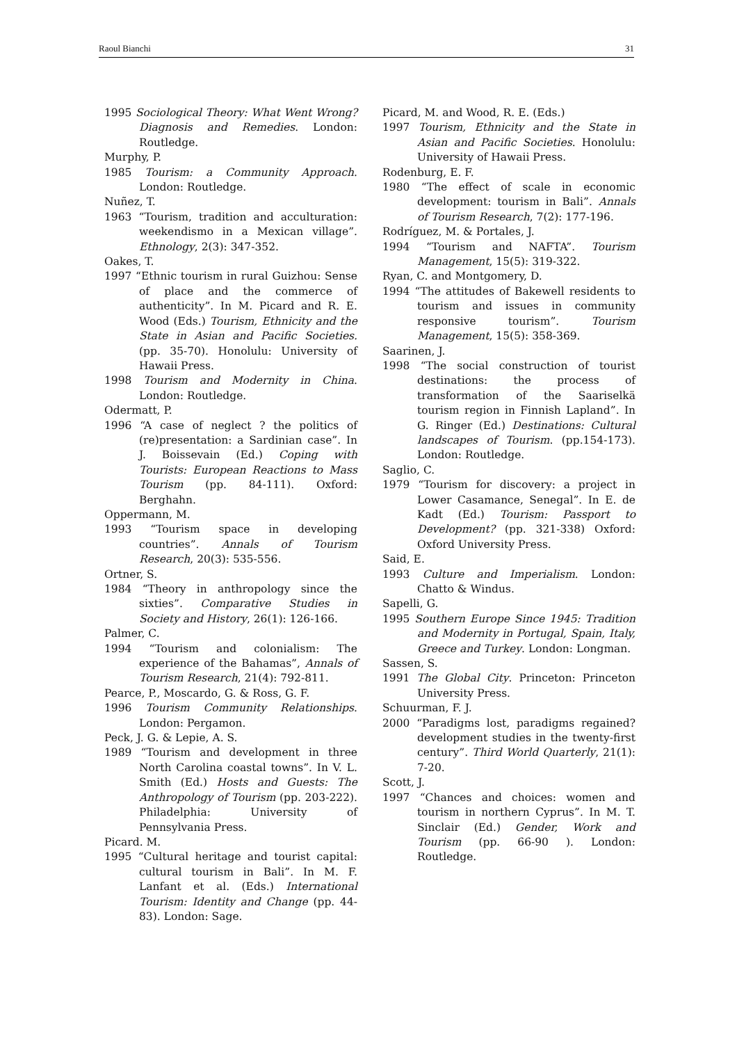Raoul Bianchi 31
1995 Sociological Theory: What Went Wrong? Diagnosis and Remedies. London: Routledge.
Murphy, P.
1985 Tourism: a Community Approach. London: Routledge.
Nuñez, T.
1963 “Tourism, tradition and acculturation: weekendismo in a Mexican village”. Ethnology, 2(3): 347-352.
Oakes, T.
1997 “Ethnic tourism in rural Guizhou: Sense of place and the commerce of authenticity”. In M. Picard and R. E. Wood (Eds.) Tourism, Ethnicity and the State in Asian and Pacific Societies. (pp. 35-70). Honolulu: University of Hawaii Press.
1998 Tourism and Modernity in China. London: Routledge.
Odermatt, P.
1996 “A case of neglect ? the politics of (re)presentation: a Sardinian case”. In J. Boissevain (Ed.) Coping with Tourists: European Reactions to Mass Tourism (pp. 84-111). Oxford: Berghahn.
Oppermann, M.
1993 “Tourism space in developing countries”. Annals of Tourism Research, 20(3): 535-556.
Ortner, S.
1984 “Theory in anthropology since the sixties”. Comparative Studies in Society and History, 26(1): 126-166.
Palmer, C.
1994 “Tourism and colonialism: The experience of the Bahamas”, Annals of Tourism Research, 21(4): 792-811.
Pearce, P., Moscardo, G. & Ross, G. F.
1996 Tourism Community Relationships. London: Pergamon.
Peck, J. G. & Lepie, A. S.
1989 “Tourism and development in three North Carolina coastal towns”. In V. L. Smith (Ed.) Hosts and Guests: The Anthropology of Tourism (pp. 203-222). Philadelphia: University of Pennsylvania Press.
Picard. M.
1995 “Cultural heritage and tourist capital: cultural tourism in Bali”. In M. F. Lanfant et al. (Eds.) International Tourism: Identity and Change (pp. 44-83). London: Sage.
Picard, M. and Wood, R. E. (Eds.)
1997 Tourism, Ethnicity and the State in Asian and Pacific Societies. Honolulu: University of Hawaii Press.
Rodenburg, E. F.
1980 “The effect of scale in economic development: tourism in Bali”. Annals of Tourism Research, 7(2): 177-196.
Rodríguez, M. & Portales, J.
1994 “Tourism and NAFTA”. Tourism Management, 15(5): 319-322.
Ryan, C. and Montgomery, D.
1994 “The attitudes of Bakewell residents to tourism and issues in community responsive tourism”. Tourism Management, 15(5): 358-369.
Saarinen, J.
1998 “The social construction of tourist destinations: the process of transformation of the Saariselkä tourism region in Finnish Lapland”. In G. Ringer (Ed.) Destinations: Cultural landscapes of Tourism. (pp.154-173). London: Routledge.
Saglio, C.
1979 “Tourism for discovery: a project in Lower Casamance, Senegal”. In E. de Kadt (Ed.) Tourism: Passport to Development? (pp. 321-338) Oxford: Oxford University Press.
Said, E.
1993 Culture and Imperialism. London: Chatto & Windus.
Sapelli, G.
1995 Southern Europe Since 1945: Tradition and Modernity in Portugal, Spain, Italy, Greece and Turkey. London: Longman.
Sassen, S.
1991 The Global City. Princeton: Princeton University Press.
Schuurman, F. J.
2000 “Paradigms lost, paradigms regained? development studies in the twenty-first century”. Third World Quarterly, 21(1): 7-20.
Scott, J.
1997 “Chances and choices: women and tourism in northern Cyprus”. In M. T. Sinclair (Ed.) Gender, Work and Tourism (pp. 66-90 ). London: Routledge.